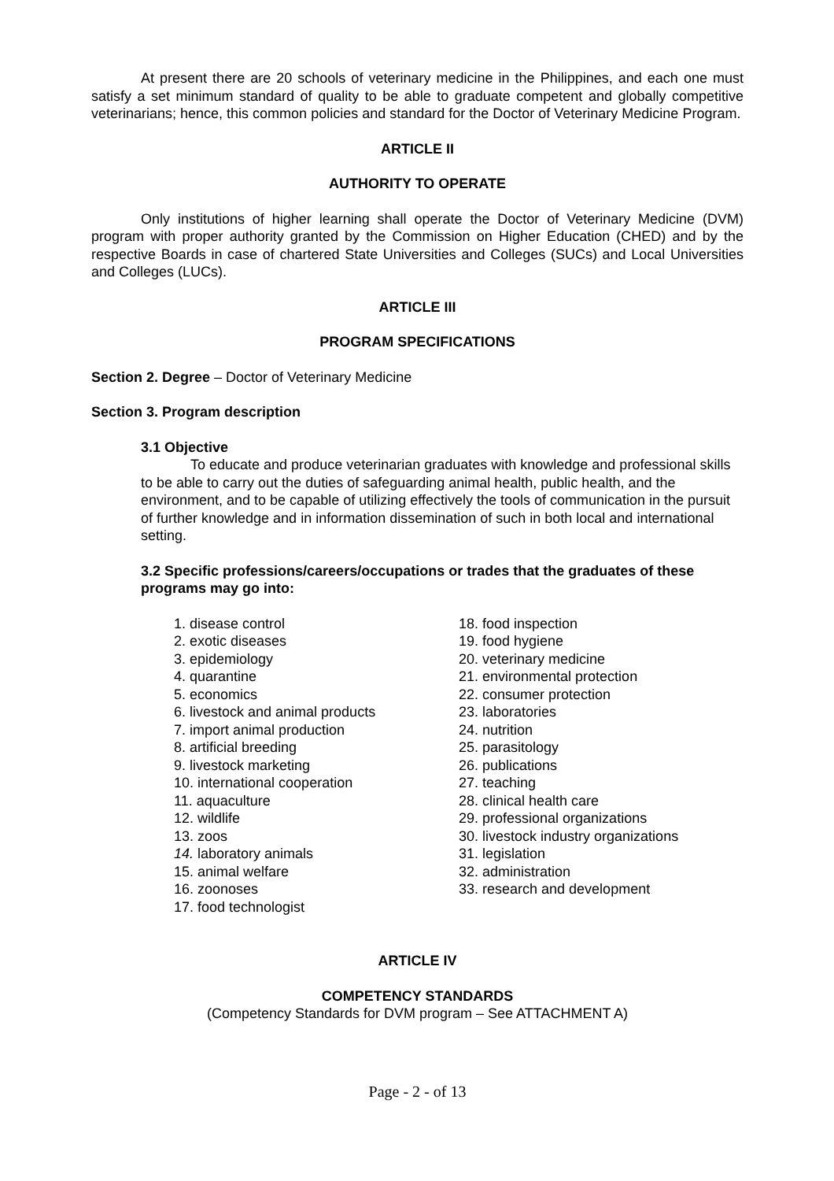At present there are 20 schools of veterinary medicine in the Philippines, and each one must satisfy a set minimum standard of quality to be able to graduate competent and globally competitive veterinarians; hence, this common policies and standard for the Doctor of Veterinary Medicine Program.
ARTICLE II
AUTHORITY TO OPERATE
Only institutions of higher learning shall operate the Doctor of Veterinary Medicine (DVM) program with proper authority granted by the Commission on Higher Education (CHED) and by the respective Boards in case of chartered State Universities and Colleges (SUCs) and Local Universities and Colleges (LUCs).
ARTICLE III
PROGRAM SPECIFICATIONS
Section 2. Degree – Doctor of Veterinary Medicine
Section 3. Program description
3.1 Objective
To educate and produce veterinarian graduates with knowledge and professional skills to be able to carry out the duties of safeguarding animal health, public health, and the environment, and to be capable of utilizing effectively the tools of communication in the pursuit of further knowledge and in information dissemination of such in both local and international setting.
3.2 Specific professions/careers/occupations or trades that the graduates of these programs may go into:
1. disease control
2. exotic diseases
3. epidemiology
4. quarantine
5. economics
6. livestock and animal products
7. import animal production
8. artificial breeding
9. livestock marketing
10. international cooperation
11. aquaculture
12. wildlife
13. zoos
14. laboratory animals
15. animal welfare
16. zoonoses
17. food technologist
18. food inspection
19. food hygiene
20. veterinary medicine
21. environmental protection
22. consumer protection
23. laboratories
24. nutrition
25. parasitology
26. publications
27. teaching
28. clinical health care
29. professional organizations
30. livestock industry organizations
31. legislation
32. administration
33. research and development
ARTICLE IV
COMPETENCY STANDARDS
(Competency Standards for DVM program – See ATTACHMENT A)
Page - 2 - of 13